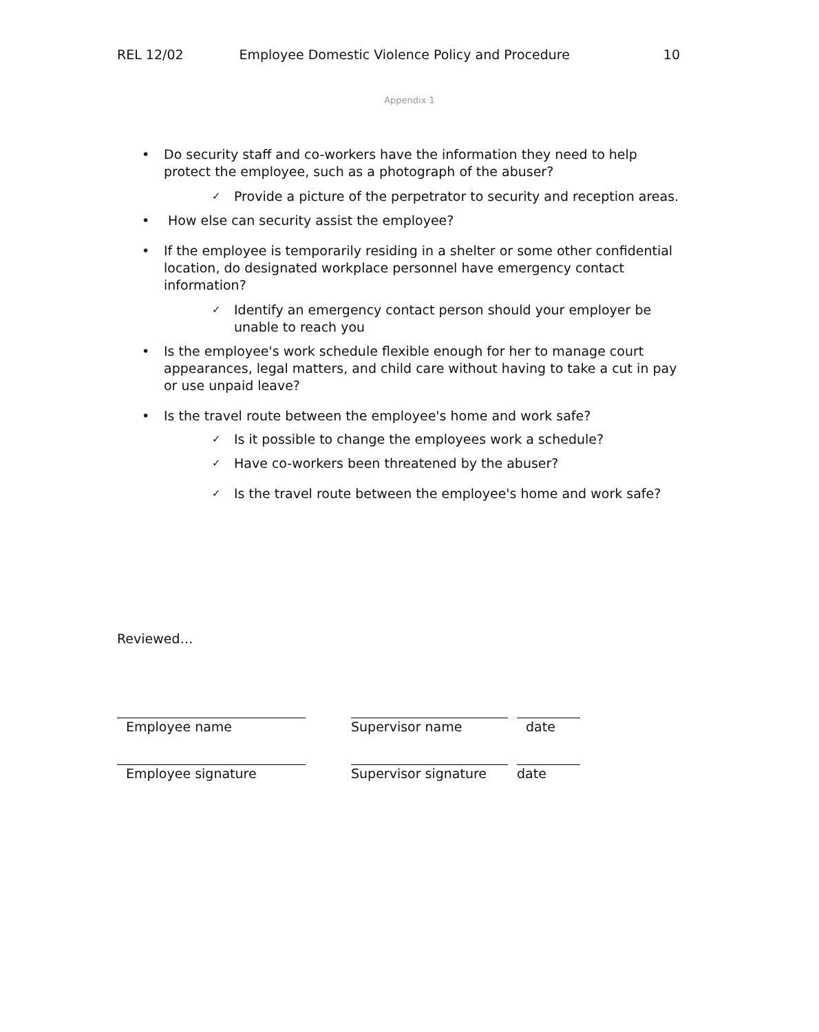REL 12/02 Employee Domestic Violence Policy and Procedure 10
Appendix 1
• Do security staff and co-workers have the information they need to help protect the employee, such as a photograph of the abuser?
✓ Provide a picture of the perpetrator to security and reception areas.
• How else can security assist the employee?
• If the employee is temporarily residing in a shelter or some other confidential location, do designated workplace personnel have emergency contact information?
✓ Identify an emergency contact person should your employer be unable to reach you
• Is the employee's work schedule flexible enough for her to manage court appearances, legal matters, and child care without having to take a cut in pay or use unpaid leave?
• Is the travel route between the employee's home and work safe?
✓ Is it possible to change the employees work a schedule?
✓ Have co-workers been threatened by the abuser?
✓ Is the travel route between the employee's home and work safe?
Reviewed…
| Employee name | | Supervisor name | | date |
| Employee signature | | Supervisor signature | | date |